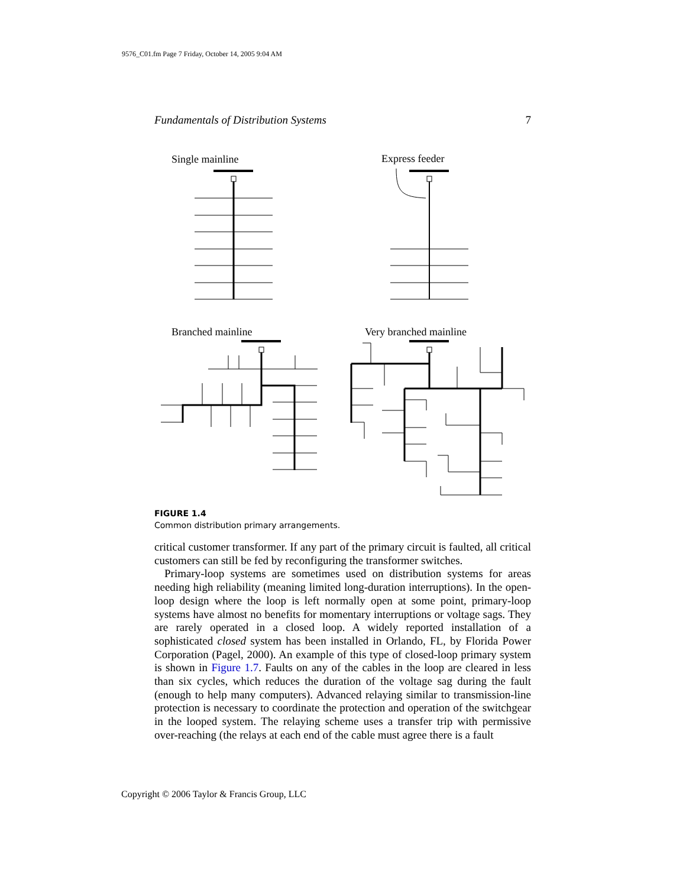9576_C01.fm Page 7 Friday, October 14, 2005 9:04 AM
Fundamentals of Distribution Systems 7
Single mainline
Express feeder
Branched mainline
Very branched mainline
FIGURE 1.4
Common distribution primary arrangements.
critical customer transformer. If any part of the primary circuit is faulted, all critical customers can still be fed by reconfiguring the transformer switches.
Primary-loop systems are sometimes used on distribution systems for areas needing high reliability (meaning limited long-duration interruptions). In the open-loop design where the loop is left normally open at some point, primary-loop systems have almost no benefits for momentary interruptions or voltage sags. They are rarely operated in a closed loop. A widely reported installation of a sophisticated closed system has been installed in Orlando, FL, by Florida Power Corporation (Pagel, 2000). An example of this type of closed-loop primary system is shown in Figure 1.7. Faults on any of the cables in the loop are cleared in less than six cycles, which reduces the duration of the voltage sag during the fault (enough to help many computers). Advanced relaying similar to transmission-line protection is necessary to coordinate the protection and operation of the switchgear in the looped system. The relaying scheme uses a transfer trip with permissive over-reaching (the relays at each end of the cable must agree there is a fault
Copyright © 2006 Taylor & Francis Group, LLC